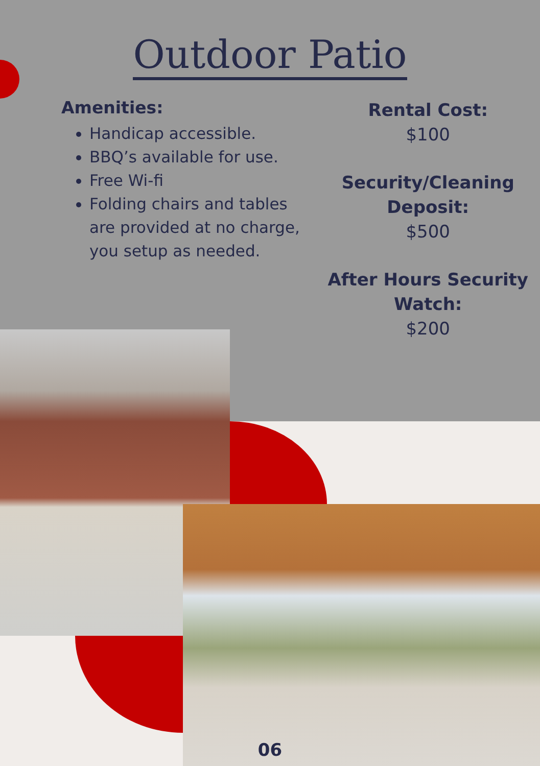Outdoor Patio
Amenities:
Handicap accessible.
BBQ’s available for use.
Free Wi-fi
Folding chairs and tables are provided at no charge, you setup as needed.
Rental Cost:
$100
Security/Cleaning Deposit:
$500
After Hours Security Watch:
$200
06